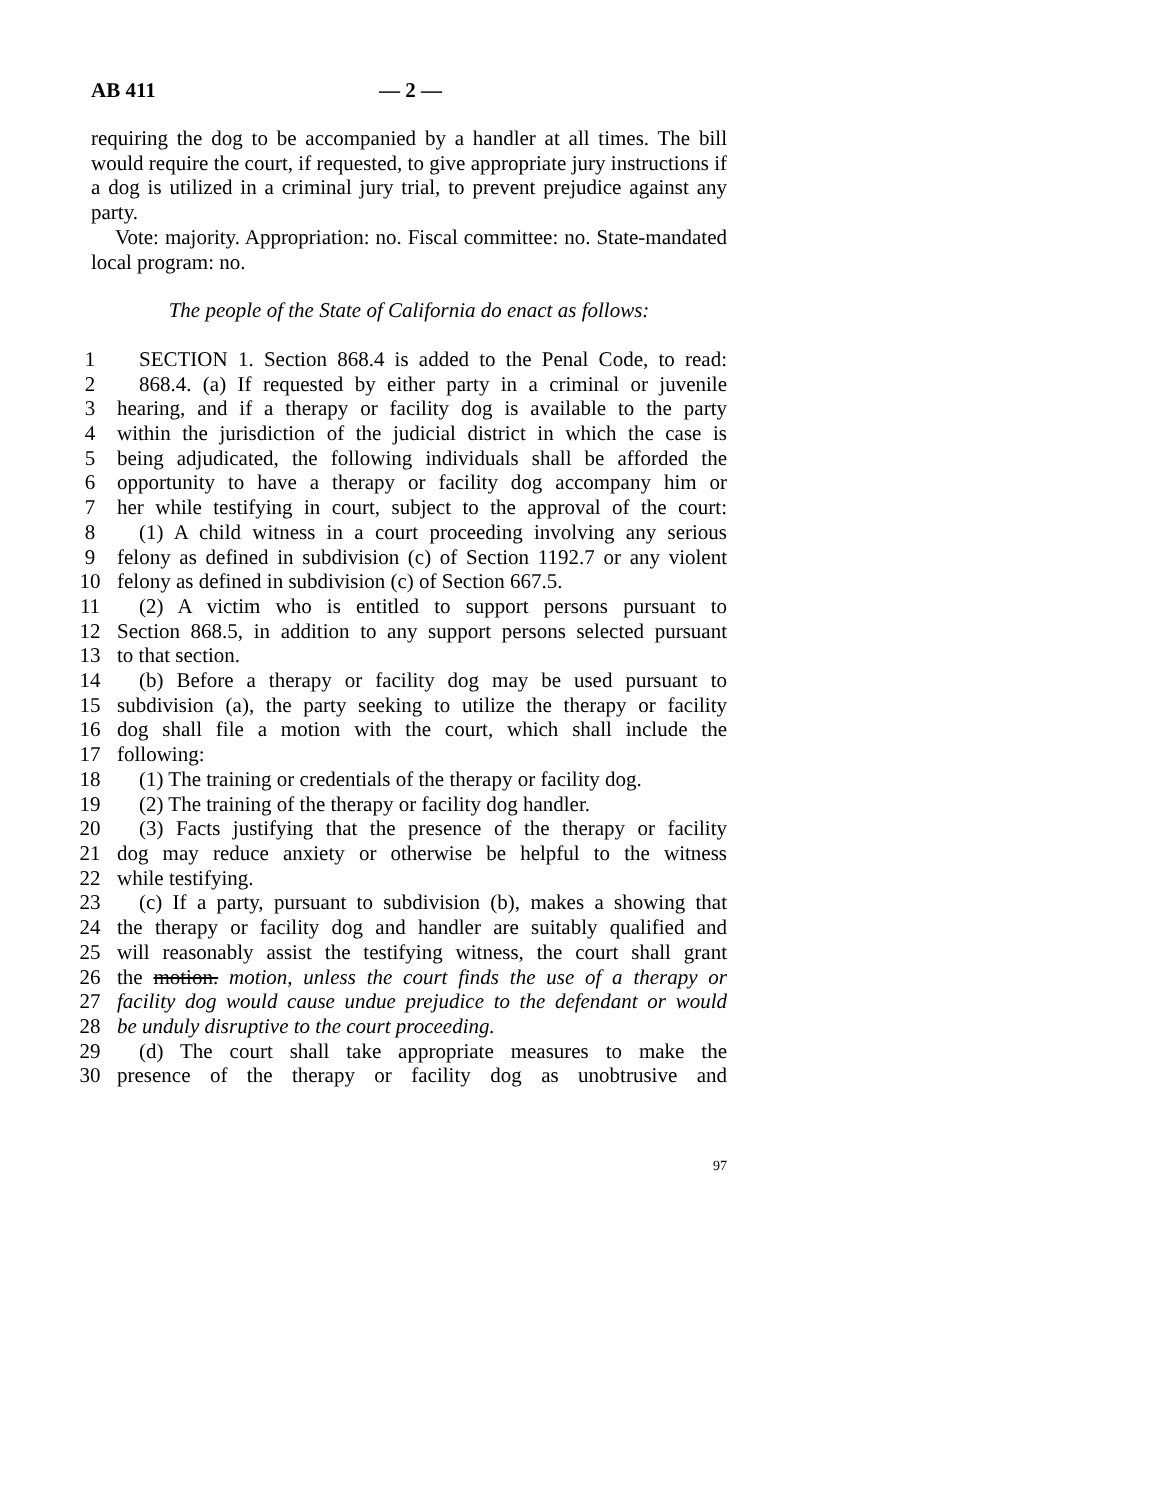AB 411 — 2 —
requiring the dog to be accompanied by a handler at all times. The bill would require the court, if requested, to give appropriate jury instructions if a dog is utilized in a criminal jury trial, to prevent prejudice against any party.
Vote: majority. Appropriation: no. Fiscal committee: no. State-mandated local program: no.
The people of the State of California do enact as follows:
1 SECTION 1. Section 868.4 is added to the Penal Code, to read:
2 868.4. (a) If requested by either party in a criminal or juvenile
3 hearing, and if a therapy or facility dog is available to the party
4 within the jurisdiction of the judicial district in which the case is
5 being adjudicated, the following individuals shall be afforded the
6 opportunity to have a therapy or facility dog accompany him or
7 her while testifying in court, subject to the approval of the court:
8 (1) A child witness in a court proceeding involving any serious
9 felony as defined in subdivision (c) of Section 1192.7 or any violent
10 felony as defined in subdivision (c) of Section 667.5.
11 (2) A victim who is entitled to support persons pursuant to
12 Section 868.5, in addition to any support persons selected pursuant
13 to that section.
14 (b) Before a therapy or facility dog may be used pursuant to
15 subdivision (a), the party seeking to utilize the therapy or facility
16 dog shall file a motion with the court, which shall include the
17 following:
18 (1) The training or credentials of the therapy or facility dog.
19 (2) The training of the therapy or facility dog handler.
20 (3) Facts justifying that the presence of the therapy or facility
21 dog may reduce anxiety or otherwise be helpful to the witness
22 while testifying.
23 (c) If a party, pursuant to subdivision (b), makes a showing that
24 the therapy or facility dog and handler are suitably qualified and
25 will reasonably assist the testifying witness, the court shall grant
26 the motion. motion, unless the court finds the use of a therapy or
27 facility dog would cause undue prejudice to the defendant or would
28 be unduly disruptive to the court proceeding.
29 (d) The court shall take appropriate measures to make the
30 presence of the therapy or facility dog as unobtrusive and
97